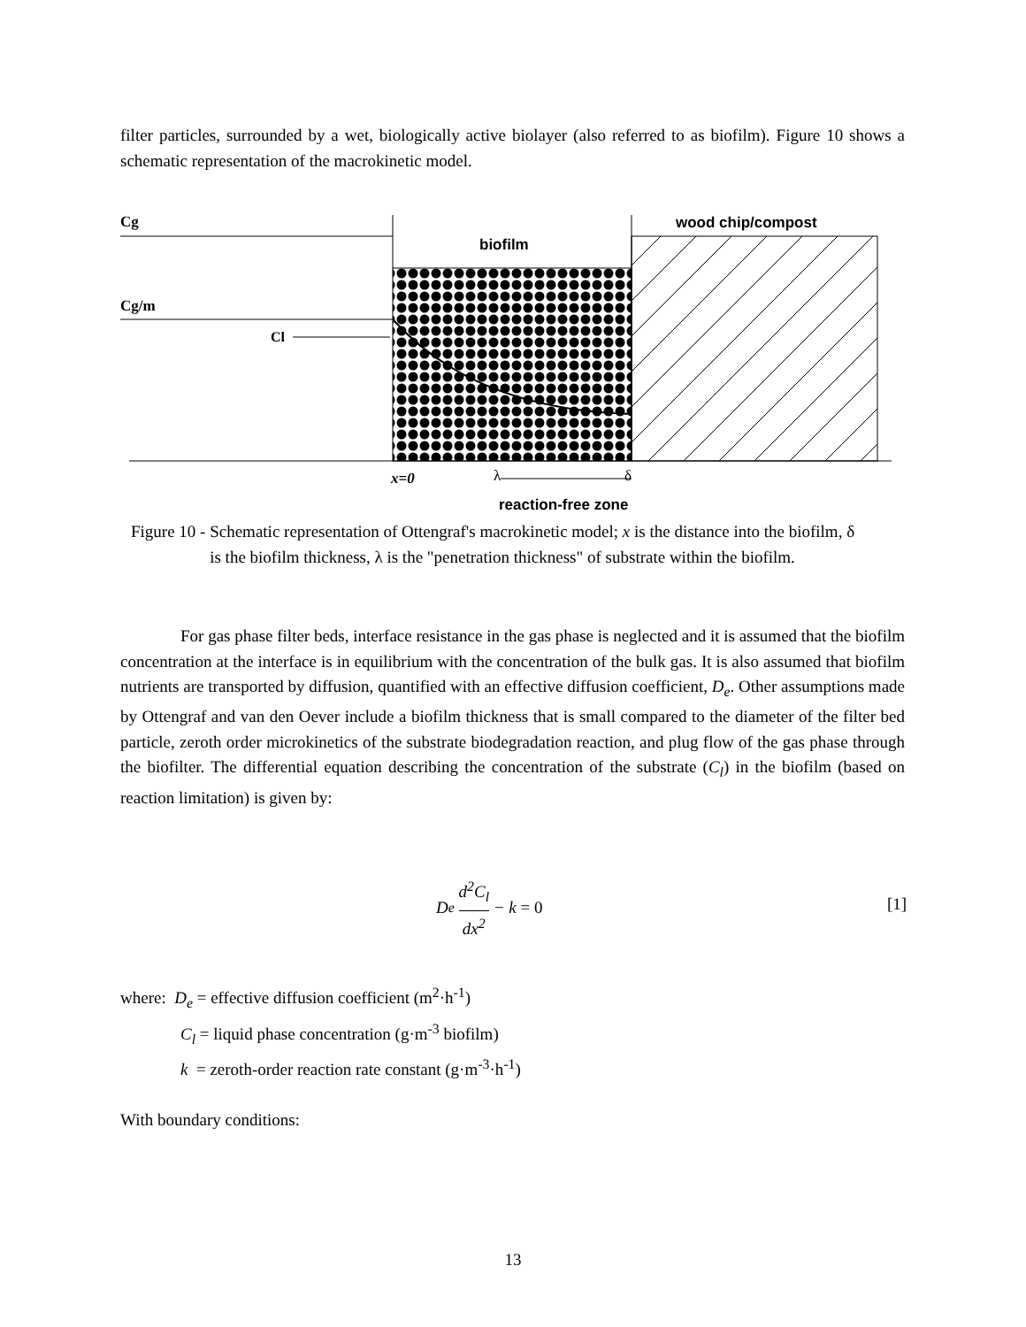filter particles, surrounded by a wet, biologically active biolayer (also referred to as biofilm). Figure 10 shows a schematic representation of the macrokinetic model.
Cg
Cg/m
Cl
biofilm
wood chip/compost
x=0
λ
δ
reaction-free zone
Figure 10 - Schematic representation of Ottengraf's macrokinetic model; x is the distance into the biofilm, δ is the biofilm thickness, λ is the "penetration thickness" of substrate within the biofilm.
For gas phase filter beds, interface resistance in the gas phase is neglected and it is assumed that the biofilm concentration at the interface is in equilibrium with the concentration of the bulk gas. It is also assumed that biofilm nutrients are transported by diffusion, quantified with an effective diffusion coefficient, D<sub>e</sub>. Other assumptions made by Ottengraf and van den Oever include a biofilm thickness that is small compared to the diameter of the filter bed particle, zeroth order microkinetics of the substrate biodegradation reaction, and plug flow of the gas phase through the biofilter. The differential equation describing the concentration of the substrate (C<sub>l</sub>) in the biofilm (based on reaction limitation) is given by:
D<sub>e</sub> d<sup>2</sup>C<sub>l</sub> dx<sup>2</sup> − k = 0
[1]
where: D<sub>e</sub> = effective diffusion coefficient (m<sup>2</sup>·h<sup>-1</sup>)
C<sub>l</sub> = liquid phase concentration (g·m<sup>-3</sup> biofilm)
k = zeroth-order reaction rate constant (g·m<sup>-3</sup>·h<sup>-1</sup>)
With boundary conditions:
13